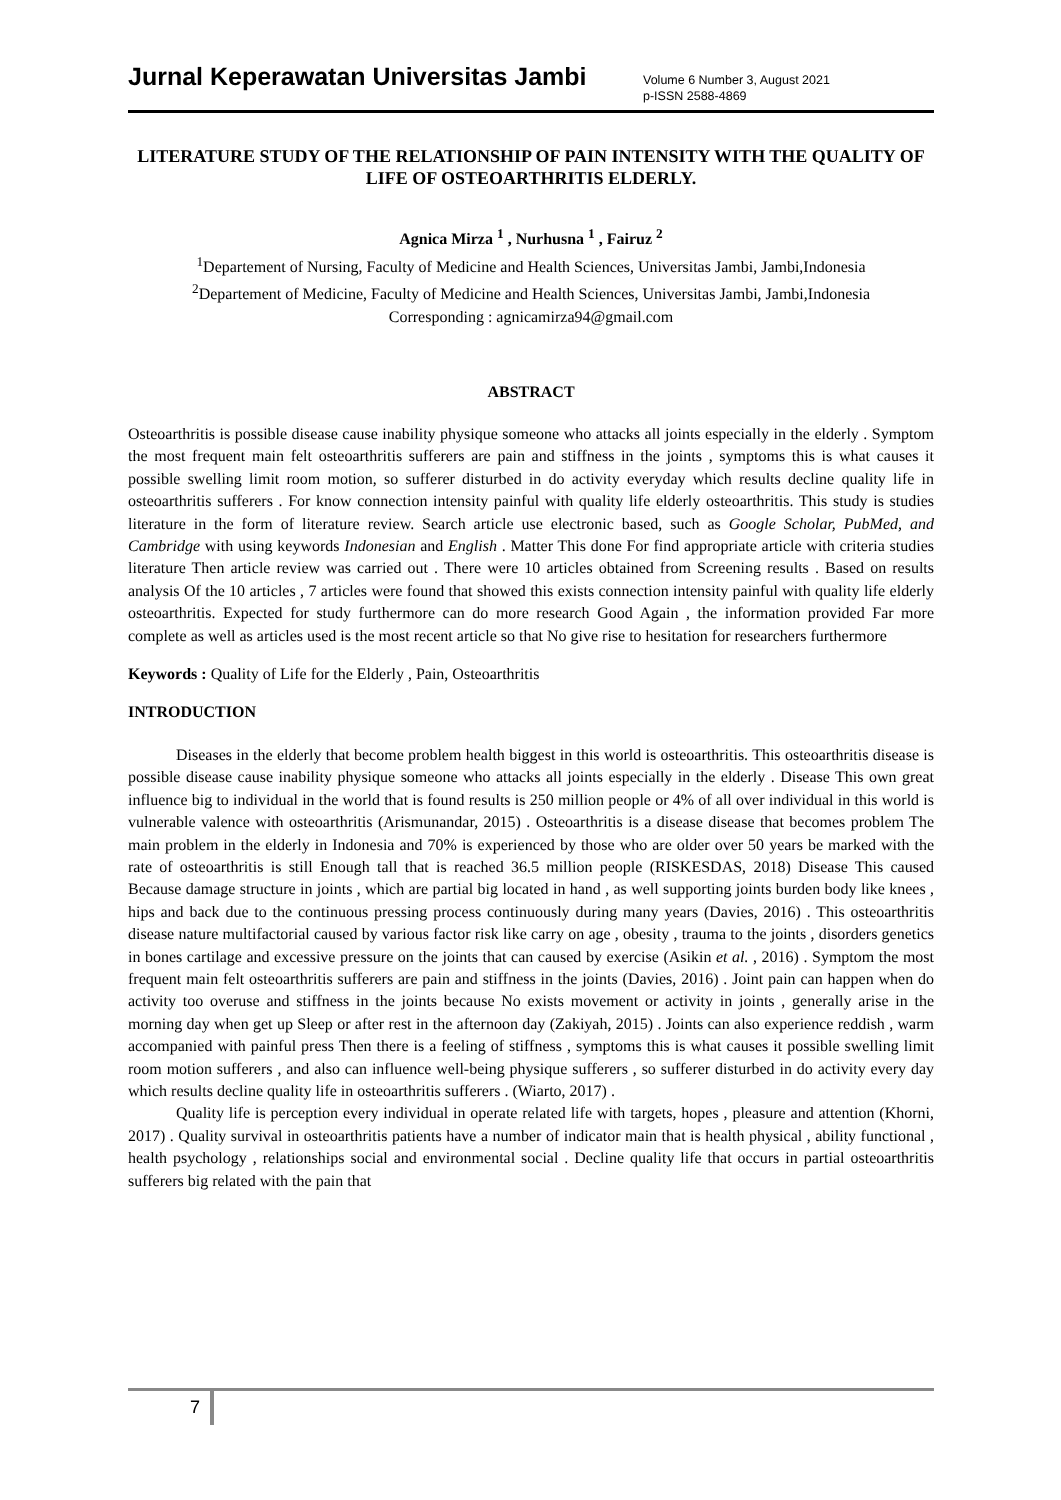Jurnal Keperawatan Universitas Jambi
Volume 6 Number 3, August 2021
p-ISSN 2588-4869
LITERATURE STUDY OF THE RELATIONSHIP OF PAIN INTENSITY WITH THE QUALITY OF LIFE OF OSTEOARTHRITIS ELDERLY.
Agnica Mirza <sup>1</sup> , Nurhusna <sup>1</sup> , Fairuz <sup>2</sup>
<sup>1</sup> Departement of Nursing, Faculty of Medicine and Health Sciences, Universitas Jambi, Jambi,Indonesia
<sup>2</sup> Departement of Medicine, Faculty of Medicine and Health Sciences, Universitas Jambi, Jambi,Indonesia
Corresponding : agnicamirza94@gmail.com
ABSTRACT
Osteoarthritis is possible disease cause inability physique someone who attacks all joints especially in the elderly . Symptom the most frequent main felt osteoarthritis sufferers are pain and stiffness in the joints , symptoms this is what causes it possible swelling limit room motion, so sufferer disturbed in do activity everyday which results decline quality life in osteoarthritis sufferers . For know connection intensity painful with quality life elderly osteoarthritis. This study is studies literature in the form of literature review. Search article use electronic based, such as Google Scholar, PubMed, and Cambridge with using keywords Indonesian and English . Matter This done For find appropriate article with criteria studies literature Then article review was carried out . There were 10 articles obtained from Screening results . Based on results analysis Of the 10 articles , 7 articles were found that showed this exists connection intensity painful with quality life elderly osteoarthritis. Expected for study furthermore can do more research Good Again , the information provided Far more complete as well as articles used is the most recent article so that No give rise to hesitation for researchers furthermore
Keywords : Quality of Life for the Elderly , Pain, Osteoarthritis
INTRODUCTION
Diseases in the elderly that become problem health biggest in this world is osteoarthritis. This osteoarthritis disease is possible disease cause inability physique someone who attacks all joints especially in the elderly . Disease This own great influence big to individual in the world that is found results is 250 million people or 4% of all over individual in this world is vulnerable valence with osteoarthritis (Arismunandar, 2015) . Osteoarthritis is a disease disease that becomes problem The main problem in the elderly in Indonesia and 70% is experienced by those who are older over 50 years be marked with the rate of osteoarthritis is still Enough tall that is reached 36.5 million people (RISKESDAS, 2018) Disease This caused Because damage structure in joints , which are partial big located in hand , as well supporting joints burden body like knees , hips and back due to the continuous pressing process continuously during many years (Davies, 2016) . This osteoarthritis disease nature multifactorial caused by various factor risk like carry on age , obesity , trauma to the joints , disorders genetics in bones cartilage and excessive pressure on the joints that can caused by exercise (Asikin et al. , 2016) . Symptom the most frequent main felt osteoarthritis sufferers are pain and stiffness in the joints (Davies, 2016) . Joint pain can happen when do activity too overuse and stiffness in the joints because No exists movement or activity in joints , generally arise in the morning day when get up Sleep or after rest in the afternoon day (Zakiyah, 2015) . Joints can also experience reddish , warm accompanied with painful press Then there is a feeling of stiffness , symptoms this is what causes it possible swelling limit room motion sufferers , and also can influence well-being physique sufferers , so sufferer disturbed in do activity every day which results decline quality life in osteoarthritis sufferers . (Wiarto, 2017) .
Quality life is perception every individual in operate related life with targets, hopes , pleasure and attention (Khorni, 2017) . Quality survival in osteoarthritis patients have a number of indicator main that is health physical , ability functional , health psychology , relationships social and environmental social . Decline quality life that occurs in partial osteoarthritis sufferers big related with the pain that
7